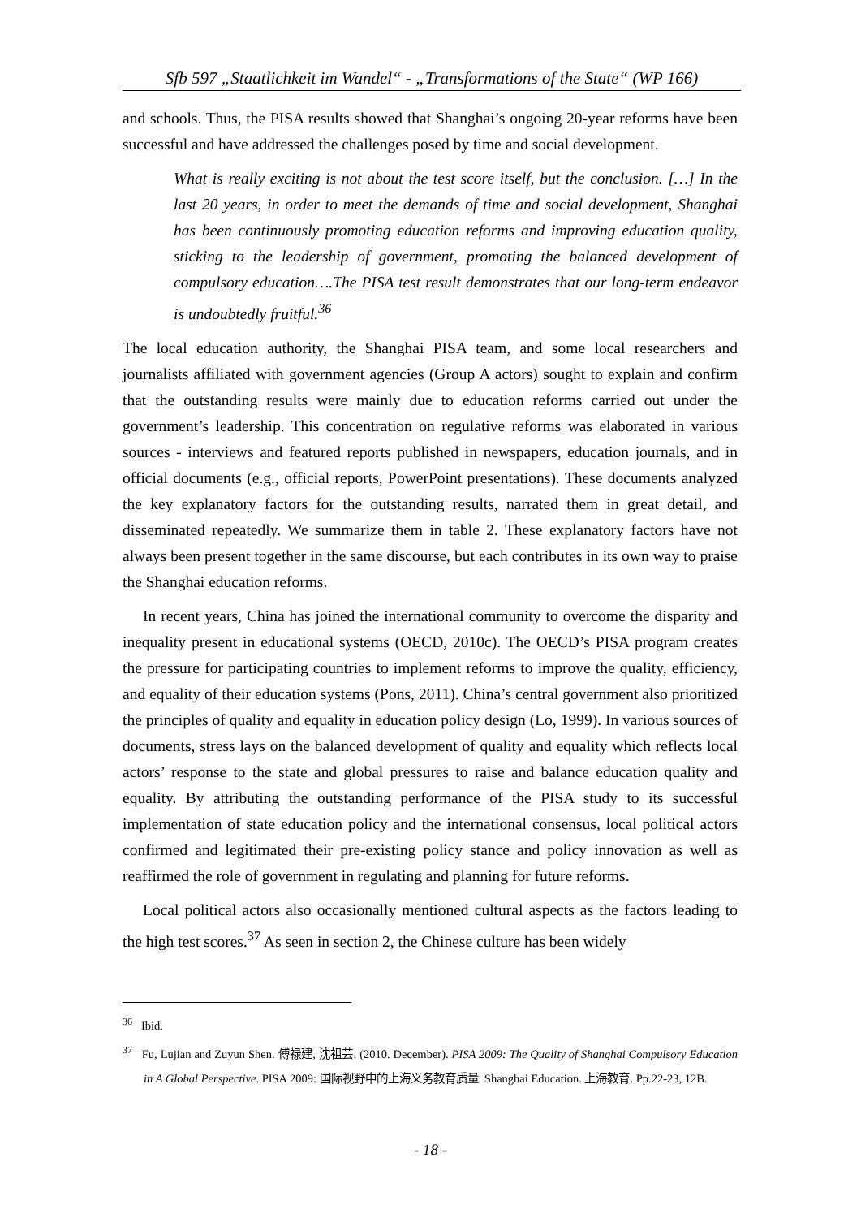Sfb 597 „Staatlichkeit im Wandel“ - „Transformations of the State“ (WP 166)
and schools. Thus, the PISA results showed that Shanghai’s ongoing 20-year reforms have been successful and have addressed the challenges posed by time and social development.
What is really exciting is not about the test score itself, but the conclusion. […] In the last 20 years, in order to meet the demands of time and social development, Shanghai has been continuously promoting education reforms and improving education quality, sticking to the leadership of government, promoting the balanced development of compulsory education….The PISA test result demonstrates that our long-term endeavor is undoubtedly fruitful.<sup>36</sup>
The local education authority, the Shanghai PISA team, and some local researchers and journalists affiliated with government agencies (Group A actors) sought to explain and confirm that the outstanding results were mainly due to education reforms carried out under the government’s leadership. This concentration on regulative reforms was elaborated in various sources - interviews and featured reports published in newspapers, education journals, and in official documents (e.g., official reports, PowerPoint presentations). These documents analyzed the key explanatory factors for the outstanding results, narrated them in great detail, and disseminated repeatedly. We summarize them in table 2. These explanatory factors have not always been present together in the same discourse, but each contributes in its own way to praise the Shanghai education reforms.
In recent years, China has joined the international community to overcome the disparity and inequality present in educational systems (OECD, 2010c). The OECD’s PISA program creates the pressure for participating countries to implement reforms to improve the quality, efficiency, and equality of their education systems (Pons, 2011). China’s central government also prioritized the principles of quality and equality in education policy design (Lo, 1999). In various sources of documents, stress lays on the balanced development of quality and equality which reflects local actors’ response to the state and global pressures to raise and balance education quality and equality. By attributing the outstanding performance of the PISA study to its successful implementation of state education policy and the international consensus, local political actors confirmed and legitimated their pre-existing policy stance and policy innovation as well as reaffirmed the role of government in regulating and planning for future reforms.
Local political actors also occasionally mentioned cultural aspects as the factors leading to the high test scores.<sup>37</sup> As seen in section 2, the Chinese culture has been widely
<sup>36</sup> Ibid.
<sup>37</sup> Fu, Lujian and Zuyun Shen. 傅禄建, 沈祖芸. (2010. December). PISA 2009: The Quality of Shanghai Compulsory Education in A Global Perspective. PISA 2009: 国际视野中的上海义务教育质量. Shanghai Education. 上海教育. Pp.22-23, 12B.
- 18 -